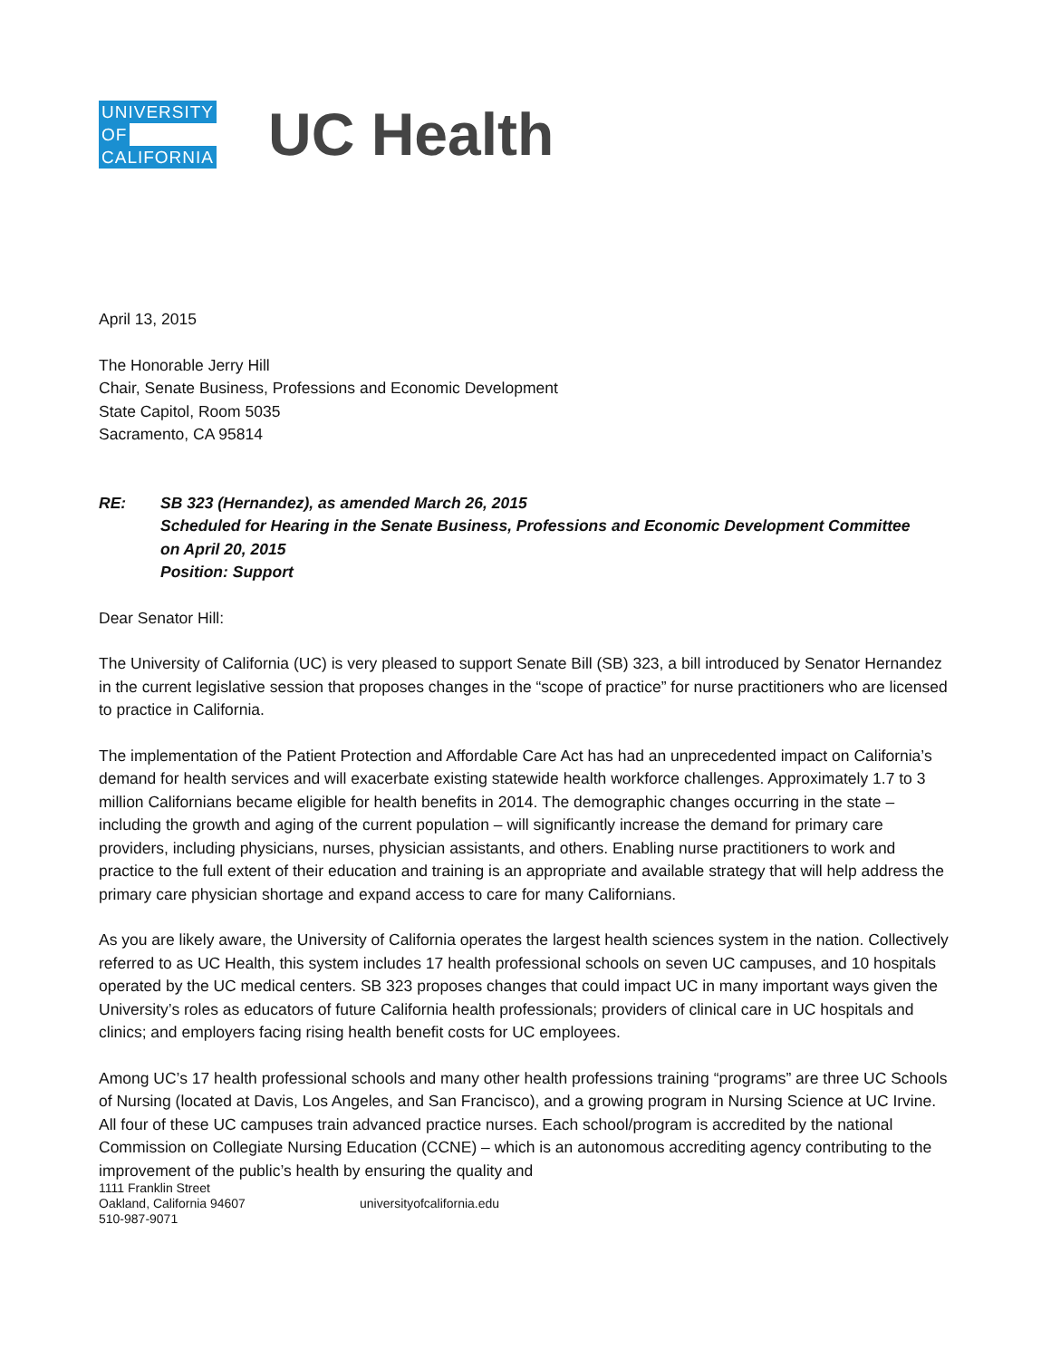UNIVERSITY
OF
CALIFORNIA
UC Health
April 13, 2015
The Honorable Jerry Hill
Chair, Senate Business, Professions and Economic Development
State Capitol, Room 5035
Sacramento, CA 95814
RE: SB 323 (Hernandez), as amended March 26, 2015
Scheduled for Hearing in the Senate Business, Professions and Economic Development Committee
on April 20, 2015
Position: Support
Dear Senator Hill:
The University of California (UC) is very pleased to support Senate Bill (SB) 323, a bill introduced by Senator Hernandez in the current legislative session that proposes changes in the “scope of practice” for nurse practitioners who are licensed to practice in California.
The implementation of the Patient Protection and Affordable Care Act has had an unprecedented impact on California’s demand for health services and will exacerbate existing statewide health workforce challenges. Approximately 1.7 to 3 million Californians became eligible for health benefits in 2014. The demographic changes occurring in the state – including the growth and aging of the current population – will significantly increase the demand for primary care providers, including physicians, nurses, physician assistants, and others. Enabling nurse practitioners to work and practice to the full extent of their education and training is an appropriate and available strategy that will help address the primary care physician shortage and expand access to care for many Californians.
As you are likely aware, the University of California operates the largest health sciences system in the nation. Collectively referred to as UC Health, this system includes 17 health professional schools on seven UC campuses, and 10 hospitals operated by the UC medical centers. SB 323 proposes changes that could impact UC in many important ways given the University’s roles as educators of future California health professionals; providers of clinical care in UC hospitals and clinics; and employers facing rising health benefit costs for UC employees.
Among UC’s 17 health professional schools and many other health professions training “programs” are three UC Schools of Nursing (located at Davis, Los Angeles, and San Francisco), and a growing program in Nursing Science at UC Irvine. All four of these UC campuses train advanced practice nurses. Each school/program is accredited by the national Commission on Collegiate Nursing Education (CCNE) – which is an autonomous accrediting agency contributing to the improvement of the public’s health by ensuring the quality and
1111 Franklin Street
Oakland, California 94607
510-987-9071
universityofcalifornia.edu